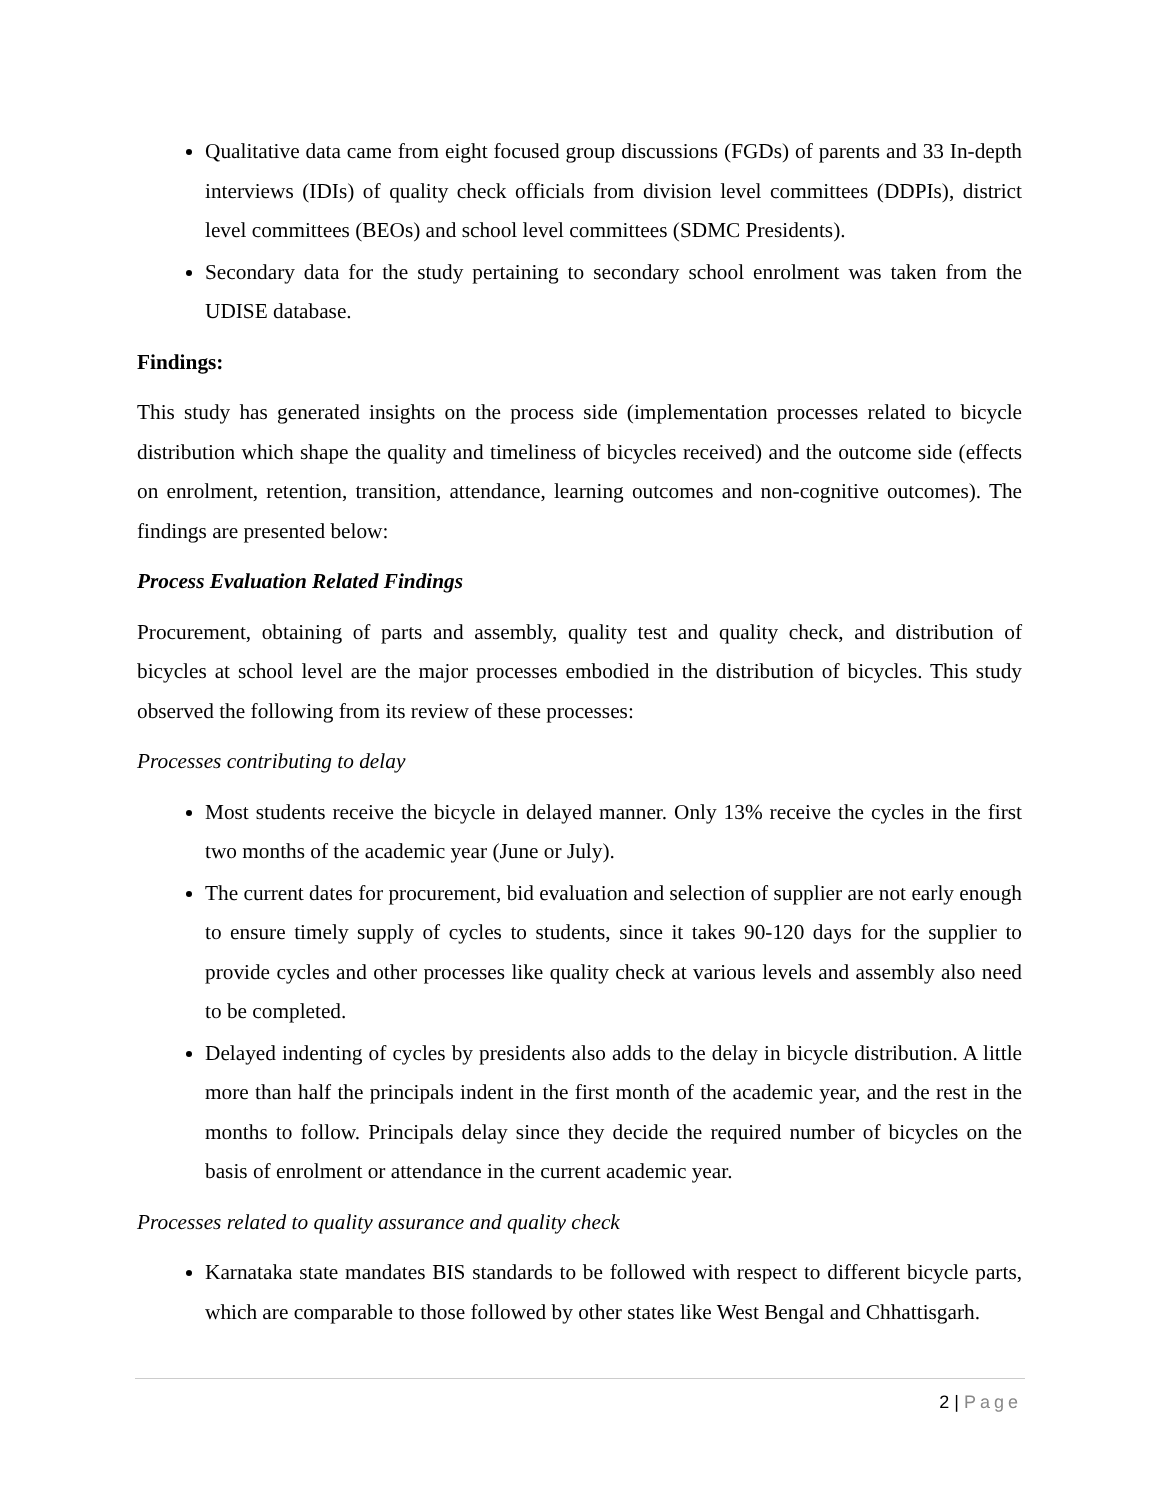Qualitative data came from eight focused group discussions (FGDs) of parents and 33 In-depth interviews (IDIs) of quality check officials from division level committees (DDPIs), district level committees (BEOs) and school level committees (SDMC Presidents).
Secondary data for the study pertaining to secondary school enrolment was taken from the UDISE database.
Findings:
This study has generated insights on the process side (implementation processes related to bicycle distribution which shape the quality and timeliness of bicycles received) and the outcome side (effects on enrolment, retention, transition, attendance, learning outcomes and non-cognitive outcomes). The findings are presented below:
Process Evaluation Related Findings
Procurement, obtaining of parts and assembly, quality test and quality check, and distribution of bicycles at school level are the major processes embodied in the distribution of bicycles. This study observed the following from its review of these processes:
Processes contributing to delay
Most students receive the bicycle in delayed manner. Only 13% receive the cycles in the first two months of the academic year (June or July).
The current dates for procurement, bid evaluation and selection of supplier are not early enough to ensure timely supply of cycles to students, since it takes 90-120 days for the supplier to provide cycles and other processes like quality check at various levels and assembly also need to be completed.
Delayed indenting of cycles by presidents also adds to the delay in bicycle distribution. A little more than half the principals indent in the first month of the academic year, and the rest in the months to follow. Principals delay since they decide the required number of bicycles on the basis of enrolment or attendance in the current academic year.
Processes related to quality assurance and quality check
Karnataka state mandates BIS standards to be followed with respect to different bicycle parts, which are comparable to those followed by other states like West Bengal and Chhattisgarh.
2 | Page